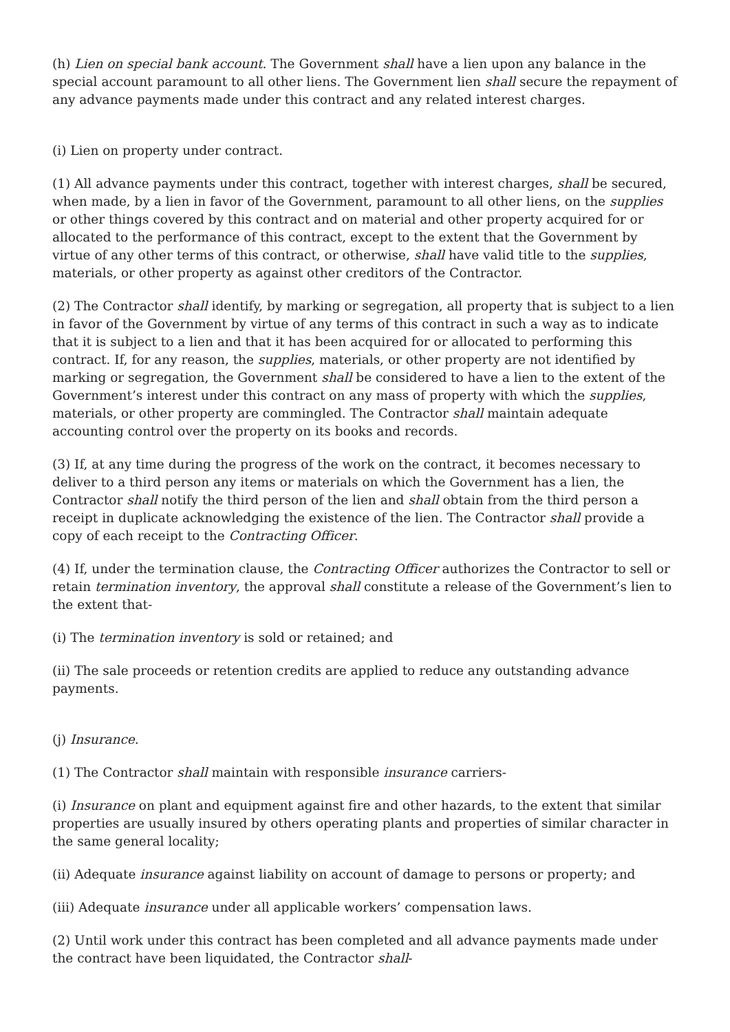(h) Lien on special bank account. The Government shall have a lien upon any balance in the special account paramount to all other liens. The Government lien shall secure the repayment of any advance payments made under this contract and any related interest charges.
(i) Lien on property under contract.
(1) All advance payments under this contract, together with interest charges, shall be secured, when made, by a lien in favor of the Government, paramount to all other liens, on the supplies or other things covered by this contract and on material and other property acquired for or allocated to the performance of this contract, except to the extent that the Government by virtue of any other terms of this contract, or otherwise, shall have valid title to the supplies, materials, or other property as against other creditors of the Contractor.
(2) The Contractor shall identify, by marking or segregation, all property that is subject to a lien in favor of the Government by virtue of any terms of this contract in such a way as to indicate that it is subject to a lien and that it has been acquired for or allocated to performing this contract. If, for any reason, the supplies, materials, or other property are not identified by marking or segregation, the Government shall be considered to have a lien to the extent of the Government’s interest under this contract on any mass of property with which the supplies, materials, or other property are commingled. The Contractor shall maintain adequate accounting control over the property on its books and records.
(3) If, at any time during the progress of the work on the contract, it becomes necessary to deliver to a third person any items or materials on which the Government has a lien, the Contractor shall notify the third person of the lien and shall obtain from the third person a receipt in duplicate acknowledging the existence of the lien. The Contractor shall provide a copy of each receipt to the Contracting Officer.
(4) If, under the termination clause, the Contracting Officer authorizes the Contractor to sell or retain termination inventory, the approval shall constitute a release of the Government’s lien to the extent that-
(i) The termination inventory is sold or retained; and
(ii) The sale proceeds or retention credits are applied to reduce any outstanding advance payments.
(j) Insurance.
(1) The Contractor shall maintain with responsible insurance carriers-
(i) Insurance on plant and equipment against fire and other hazards, to the extent that similar properties are usually insured by others operating plants and properties of similar character in the same general locality;
(ii) Adequate insurance against liability on account of damage to persons or property; and
(iii) Adequate insurance under all applicable workers’ compensation laws.
(2) Until work under this contract has been completed and all advance payments made under the contract have been liquidated, the Contractor shall-